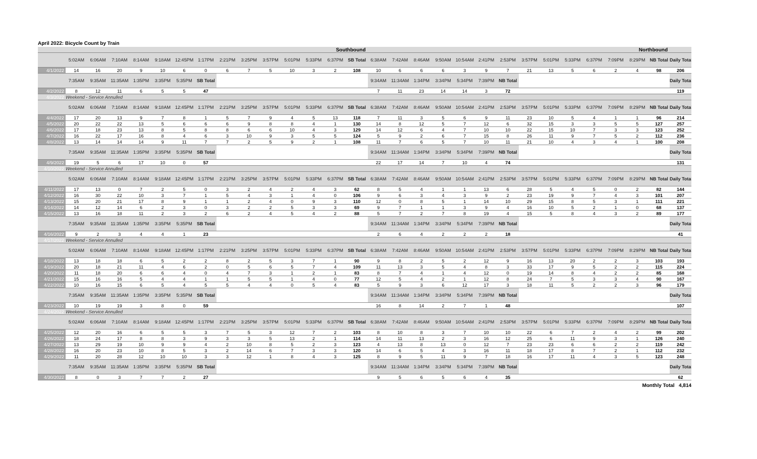April 2022: Bicycle Count by Train
| | Southbound | | | | | | | | | | | | | | Northbound | | | | | | | | | | | | | | |
| --- | --- | --- | --- | --- | --- | --- | --- | --- | --- | --- | --- | --- | --- | --- | --- | --- | --- | --- | --- | --- | --- | --- | --- | --- | --- | --- | --- | --- | --- |
| | 5:02AM | 6:06AM | 7:10AM | 8:14AM | 9:18AM | 12:45PM | 1:17PM | 2:21PM | 3:25PM | 3:57PM | 5:01PM | 5:33PM | 6:37PM | SB Total | 6:38AM | 7:42AM | 8:46AM | 9:50AM | 10:54AM | 2:41PM | 2:53PM | 3:57PM | 5:01PM | 5:33PM | 6:37PM | 7:09PM | 8:29PM | NB Total | Daily Total |
| 4/1/2022 | 14 | 16 | 20 | 9 | 10 | 6 | 0 | 6 | 7 | 5 | 10 | 3 | 2 | 108 | 10 | 6 | 6 | 6 | 3 | 9 | 7 | 21 | 13 | 5 | 6 | 2 | 4 | 98 | 206 |
| | 7:35AM | 9:35AM | 11:35AM | 1:35PM | 3:35PM | 5:35PM | SB Total | | | | | | | | 9:34AM | 11:34AM | 1:34PM | 3:34PM | 5:34PM | 7:39PM | NB Total | | | | | | | | Daily Total |
| 4/2/2022 | 8 | 12 | 11 | 6 | 5 | 5 | 47 | | | | | | | | 7 | 11 | 23 | 14 | 14 | 3 | 72 | | | | | | | | 119 |
| 4/3/2022 | Weekend - Service Annulled | | | | | | | | | | | | | | | | | | | | | | | | | | | | |
| | 5:02AM | 6:06AM | 7:10AM | 8:14AM | 9:18AM | 12:45PM | 1:17PM | 2:21PM | 3:25PM | 3:57PM | 5:01PM | 5:33PM | 6:37PM | SB Total | 6:38AM | 7:42AM | 8:46AM | 9:50AM | 10:54AM | 2:41PM | 2:53PM | 3:57PM | 5:01PM | 5:33PM | 6:37PM | 7:09PM | 8:29PM | NB Total | Daily Total |
| 4/4/2022 | 17 | 20 | 13 | 9 | 7 | 8 | 1 | 5 | 7 | 9 | 4 | 5 | 13 | 118 | 7 | 11 | 3 | 5 | 6 | 9 | 11 | 23 | 10 | 5 | 4 | 1 | 1 | 96 | 214 |
| 4/5/2022 | 20 | 22 | 22 | 13 | 5 | 6 | 6 | 6 | 9 | 8 | 8 | 4 | 1 | 130 | 14 | 8 | 12 | 5 | 7 | 12 | 6 | 32 | 15 | 3 | 3 | 5 | 5 | 127 | 257 |
| 4/6/2022 | 17 | 18 | 23 | 13 | 8 | 5 | 8 | 8 | 6 | 6 | 10 | 4 | 3 | 129 | 14 | 12 | 6 | 4 | 7 | 10 | 10 | 22 | 15 | 10 | 7 | 3 | 3 | 123 | 252 |
| 4/7/2022 | 16 | 22 | 17 | 16 | 8 | 4 | 6 | 3 | 10 | 9 | 3 | 5 | 5 | 124 | 5 | 9 | 2 | 6 | 7 | 15 | 8 | 26 | 11 | 9 | 7 | 5 | 2 | 112 | 236 |
| 4/8/2022 | 13 | 14 | 14 | 14 | 9 | 11 | 7 | 7 | 2 | 5 | 9 | 2 | 1 | 108 | 11 | 7 | 6 | 5 | 7 | 10 | 11 | 21 | 10 | 4 | 3 | 4 | 1 | 100 | 208 |
| | 7:35AM | 9:35AM | 11:35AM | 1:35PM | 3:35PM | 5:35PM | SB Total | | | | | | | | 9:34AM | 11:34AM | 1:34PM | 3:34PM | 5:34PM | 7:39PM | NB Total | | | | | | | | Daily Total |
| 4/9/2022 | 19 | 5 | 6 | 17 | 10 | 0 | 57 | | | | | | | | 22 | 17 | 14 | 7 | 10 | 4 | 74 | | | | | | | | 131 |
| 4/10/2022 | Weekend - Service Annulled | | | | | | | | | | | | | | | | | | | | | | | | | | | | |
| | 5:02AM | 6:06AM | 7:10AM | 8:14AM | 9:18AM | 12:45PM | 1:17PM | 2:21PM | 3:25PM | 3:57PM | 5:01PM | 5:33PM | 6:37PM | SB Total | 6:38AM | 7:42AM | 8:46AM | 9:50AM | 10:54AM | 2:41PM | 2:53PM | 3:57PM | 5:01PM | 5:33PM | 6:37PM | 7:09PM | 8:29PM | NB Total | Daily Total |
| 4/11/2022 | 17 | 13 | 0 | 7 | 2 | 5 | 0 | 3 | 2 | 4 | 2 | 4 | 3 | 62 | 8 | 5 | 4 | 1 | 1 | 13 | 6 | 28 | 5 | 4 | 5 | 0 | 2 | 82 | 144 |
| 4/12/2022 | 16 | 30 | 22 | 10 | 3 | 7 | 1 | 5 | 4 | 3 | 1 | 4 | 0 | 106 | 9 | 6 | 3 | 4 | 3 | 9 | 2 | 23 | 19 | 9 | 7 | 4 | 3 | 101 | 207 |
| 4/13/2022 | 15 | 20 | 21 | 17 | 8 | 9 | 1 | 1 | 2 | 4 | 0 | 9 | 3 | 110 | 12 | 0 | 8 | 5 | 1 | 14 | 10 | 29 | 15 | 8 | 5 | 3 | 1 | 111 | 221 |
| 4/14/2022 | 14 | 12 | 14 | 6 | 2 | 3 | 0 | 3 | 2 | 2 | 5 | 3 | 3 | 69 | 9 | 7 | 1 | 1 | 3 | 9 | 4 | 16 | 10 | 5 | 2 | 1 | 0 | 68 | 137 |
| 4/15/2022 | 13 | 16 | 18 | 11 | 2 | 3 | 2 | 6 | 2 | 4 | 5 | 4 | 2 | 88 | 5 | 7 | 2 | 7 | 8 | 19 | 4 | 15 | 5 | 8 | 4 | 3 | 2 | 89 | 177 |
| | 7:35AM | 9:35AM | 11:35AM | 1:35PM | 3:35PM | 5:35PM | SB Total | | | | | | | | 9:34AM | 11:34AM | 1:34PM | 3:34PM | 5:34PM | 7:39PM | NB Total | | | | | | | | Daily Total |
| 4/16/2022 | 9 | 2 | 3 | 4 | 4 | 1 | 23 | | | | | | | | 2 | 6 | 4 | 2 | 2 | 2 | 18 | | | | | | | | 41 |
| 4/17/2022 | Weekend - Service Annulled | | | | | | | | | | | | | | | | | | | | | | | | | | | | |
| | 5:02AM | 6:06AM | 7:10AM | 8:14AM | 9:18AM | 12:45PM | 1:17PM | 2:21PM | 3:25PM | 3:57PM | 5:01PM | 5:33PM | 6:37PM | SB Total | 6:38AM | 7:42AM | 8:46AM | 9:50AM | 10:54AM | 2:41PM | 2:53PM | 3:57PM | 5:01PM | 5:33PM | 6:37PM | 7:09PM | 8:29PM | NB Total | Daily Total |
| 4/18/2022 | 13 | 18 | 18 | 6 | 5 | 2 | 2 | 8 | 2 | 5 | 3 | 7 | 1 | 90 | 9 | 8 | 2 | 5 | 2 | 12 | 9 | 16 | 13 | 20 | 2 | 2 | 3 | 103 | 193 |
| 4/19/2022 | 20 | 18 | 21 | 11 | 4 | 6 | 2 | 0 | 5 | 6 | 5 | 7 | 4 | 109 | 11 | 13 | 3 | 5 | 4 | 8 | 3 | 33 | 17 | 9 | 5 | 2 | 2 | 115 | 224 |
| 4/20/2022 | 11 | 18 | 20 | 6 | 6 | 4 | 0 | 4 | 7 | 3 | 1 | 2 | 1 | 83 | 8 | 7 | 4 | 1 | 4 | 12 | 0 | 19 | 14 | 8 | 4 | 2 | 2 | 85 | 168 |
| 4/21/2022 | 15 | 16 | 16 | 5 | 4 | 4 | 1 | 1 | 5 | 5 | 1 | 4 | 0 | 77 | 12 | 5 | 4 | 2 | 1 | 12 | 8 | 24 | 7 | 5 | 3 | 3 | 4 | 90 | 167 |
| 4/22/2022 | 10 | 16 | 15 | 6 | 5 | 4 | 5 | 5 | 4 | 4 | 0 | 5 | 4 | 83 | 5 | 9 | 3 | 6 | 12 | 17 | 3 | 18 | 11 | 5 | 2 | 2 | 3 | 96 | 179 |
| | 7:35AM | 9:35AM | 11:35AM | 1:35PM | 3:35PM | 5:35PM | SB Total | | | | | | | | 9:34AM | 11:34AM | 1:34PM | 3:34PM | 5:34PM | 7:39PM | NB Total | | | | | | | | Daily Total |
| 4/23/2022 | 10 | 19 | 19 | 3 | 8 | 0 | 59 | | | | | | | | 16 | 8 | 14 | 2 | 7 | 1 | 48 | | | | | | | | 107 |
| 4/24/2022 | Weekend - Service Annulled | | | | | | | | | | | | | | | | | | | | | | | | | | | | |
| | 5:02AM | 6:06AM | 7:10AM | 8:14AM | 9:18AM | 12:45PM | 1:17PM | 2:21PM | 3:25PM | 3:57PM | 5:01PM | 5:33PM | 6:37PM | SB Total | 6:38AM | 7:42AM | 8:46AM | 9:50AM | 10:54AM | 2:41PM | 2:53PM | 3:57PM | 5:01PM | 5:33PM | 6:37PM | 7:09PM | 8:29PM | NB Total | Daily Total |
| 4/25/2022 | 12 | 20 | 16 | 6 | 5 | 5 | 3 | 7 | 5 | 3 | 12 | 7 | 2 | 103 | 8 | 10 | 8 | 3 | 7 | 10 | 10 | 22 | 6 | 7 | 2 | 4 | 2 | 99 | 202 |
| 4/26/2022 | 18 | 24 | 17 | 8 | 8 | 3 | 9 | 3 | 3 | 5 | 13 | 2 | 1 | 114 | 14 | 11 | 13 | 2 | 3 | 16 | 12 | 25 | 6 | 11 | 9 | 3 | 1 | 126 | 240 |
| 4/27/2022 | 13 | 29 | 19 | 10 | 9 | 9 | 4 | 2 | 10 | 8 | 5 | 2 | 3 | 123 | 4 | 13 | 8 | 13 | 0 | 12 | 7 | 23 | 23 | 6 | 6 | 2 | 2 | 119 | 242 |
| 4/28/2022 | 16 | 20 | 23 | 10 | 8 | 5 | 3 | 2 | 14 | 6 | 7 | 3 | 3 | 120 | 14 | 6 | 5 | 4 | 3 | 16 | 11 | 18 | 17 | 8 | 7 | 2 | 1 | 112 | 232 |
| 4/29/2022 | 11 | 20 | 28 | 12 | 10 | 10 | 3 | 3 | 12 | 1 | 8 | 4 | 3 | 125 | 8 | 9 | 5 | 11 | 9 | 7 | 18 | 16 | 17 | 11 | 4 | 3 | 5 | 123 | 248 |
| | 7:35AM | 9:35AM | 11:35AM | 1:35PM | 3:35PM | 5:35PM | SB Total | | | | | | | | 9:34AM | 11:34AM | 1:34PM | 3:34PM | 5:34PM | 7:39PM | NB Total | | | | | | | | Daily Total |
| 4/30/2022 | 8 | 0 | 3 | 7 | 7 | 2 | 27 | | | | | | | | 9 | 5 | 6 | 5 | 6 | 4 | 35 | | | | | | | | 62 |
Monthly Total 4,814